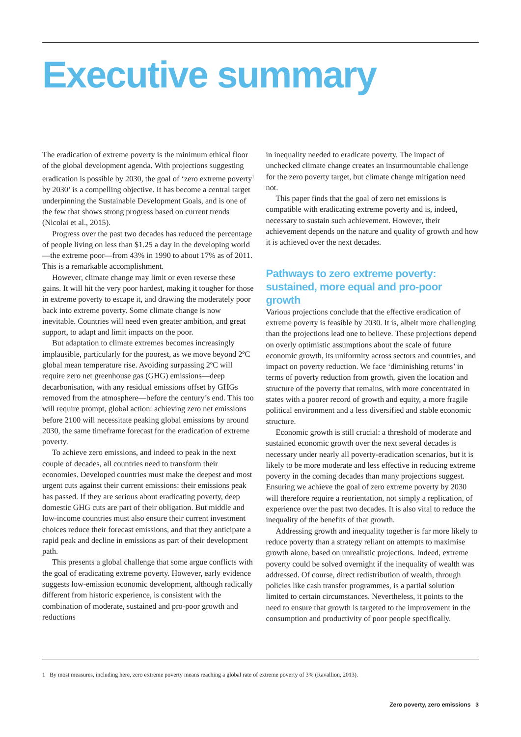Executive summary
The eradication of extreme poverty is the minimum ethical floor of the global development agenda. With projections suggesting eradication is possible by 2030, the goal of ‘zero extreme poverty<sup>1</sup> by 2030’ is a compelling objective. It has become a central target underpinning the Sustainable Development Goals, and is one of the few that shows strong progress based on current trends (Nicolai et al., 2015).
Progress over the past two decades has reduced the percentage of people living on less than $1.25 a day in the developing world—the extreme poor—from 43% in 1990 to about 17% as of 2011. This is a remarkable accomplishment.
However, climate change may limit or even reverse these gains. It will hit the very poor hardest, making it tougher for those in extreme poverty to escape it, and drawing the moderately poor back into extreme poverty. Some climate change is now inevitable. Countries will need even greater ambition, and great support, to adapt and limit impacts on the poor.
But adaptation to climate extremes becomes increasingly implausible, particularly for the poorest, as we move beyond 2ºC global mean temperature rise. Avoiding surpassing 2ºC will require zero net greenhouse gas (GHG) emissions—deep decarbonisation, with any residual emissions offset by GHGs removed from the atmosphere—before the century’s end. This too will require prompt, global action: achieving zero net emissions before 2100 will necessitate peaking global emissions by around 2030, the same timeframe forecast for the eradication of extreme poverty.
To achieve zero emissions, and indeed to peak in the next couple of decades, all countries need to transform their economies. Developed countries must make the deepest and most urgent cuts against their current emissions: their emissions peak has passed. If they are serious about eradicating poverty, deep domestic GHG cuts are part of their obligation. But middle and low-income countries must also ensure their current investment choices reduce their forecast emissions, and that they anticipate a rapid peak and decline in emissions as part of their development path.
This presents a global challenge that some argue conflicts with the goal of eradicating extreme poverty. However, early evidence suggests low-emission economic development, although radically different from historic experience, is consistent with the combination of moderate, sustained and pro-poor growth and reductions
in inequality needed to eradicate poverty. The impact of unchecked climate change creates an insurmountable challenge for the zero poverty target, but climate change mitigation need not.
This paper finds that the goal of zero net emissions is compatible with eradicating extreme poverty and is, indeed, necessary to sustain such achievement. However, their achievement depends on the nature and quality of growth and how it is achieved over the next decades.
Pathways to zero extreme poverty: sustained, more equal and pro-poor growth
Various projections conclude that the effective eradication of extreme poverty is feasible by 2030. It is, albeit more challenging than the projections lead one to believe. These projections depend on overly optimistic assumptions about the scale of future economic growth, its uniformity across sectors and countries, and impact on poverty reduction. We face ‘diminishing returns’ in terms of poverty reduction from growth, given the location and structure of the poverty that remains, with more concentrated in states with a poorer record of growth and equity, a more fragile political environment and a less diversified and stable economic structure.
Economic growth is still crucial: a threshold of moderate and sustained economic growth over the next several decades is necessary under nearly all poverty-eradication scenarios, but it is likely to be more moderate and less effective in reducing extreme poverty in the coming decades than many projections suggest. Ensuring we achieve the goal of zero extreme poverty by 2030 will therefore require a reorientation, not simply a replication, of experience over the past two decades. It is also vital to reduce the inequality of the benefits of that growth.
Addressing growth and inequality together is far more likely to reduce poverty than a strategy reliant on attempts to maximise growth alone, based on unrealistic projections. Indeed, extreme poverty could be solved overnight if the inequality of wealth was addressed. Of course, direct redistribution of wealth, through policies like cash transfer programmes, is a partial solution limited to certain circumstances. Nevertheless, it points to the need to ensure that growth is targeted to the improvement in the consumption and productivity of poor people specifically.
1 By most measures, including here, zero extreme poverty means reaching a global rate of extreme poverty of 3% (Ravallion, 2013).
Zero poverty, zero emissions 3